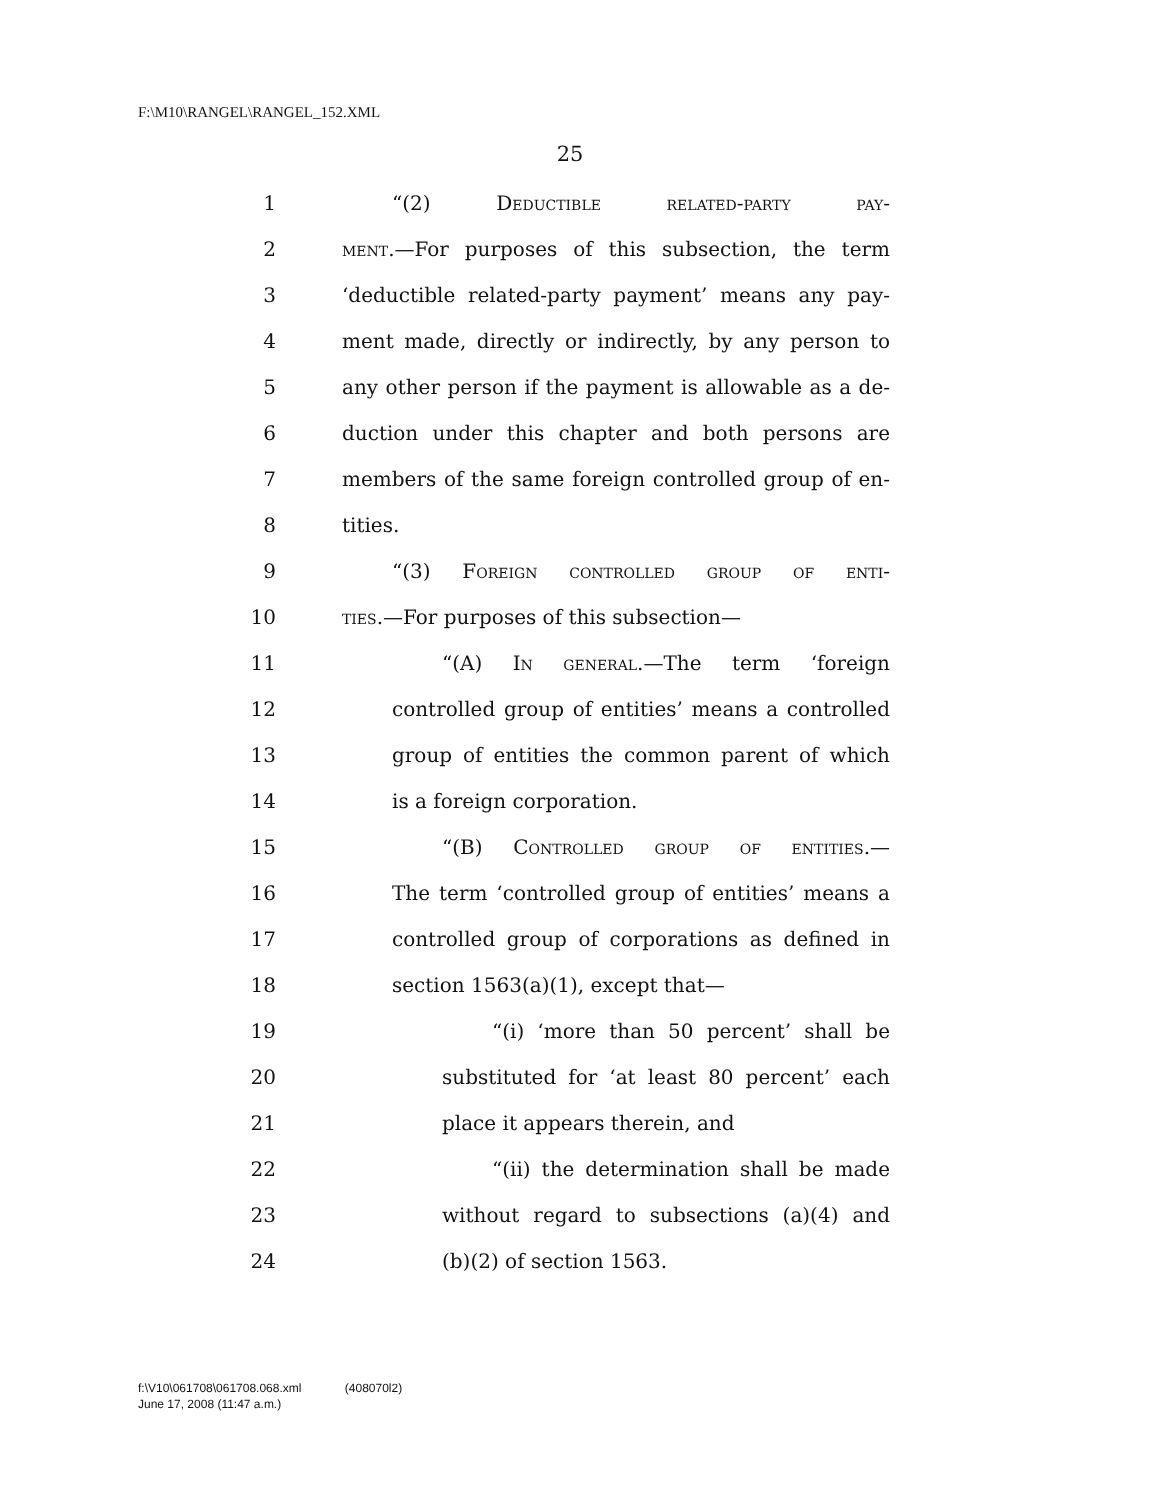F:\M10\RANGEL\RANGEL_152.XML
25
1
“(2) Deductible related-party pay-
2
ment.—For purposes of this subsection, the term
3
‘deductible related-party payment’ means any pay-
4
ment made, directly or indirectly, by any person to
5
any other person if the payment is allowable as a de-
6
duction under this chapter and both persons are
7
members of the same foreign controlled group of en-
8 tities.
9
“(3) Foreign controlled group of enti-
10
ties.—For purposes of this subsection—
11
“(A) In general.—The term ‘foreign
12
controlled group of entities’ means a controlled
13
group of entities the common parent of which
14 is a foreign corporation.
15
“(B) Controlled group of entities.—
16
The term ‘controlled group of entities’ means a
17
controlled group of corporations as defined in
18
section 1563(a)(1), except that—
19
“(i) ‘more than 50 percent’ shall be
20
substituted for ‘at least 80 percent’ each
21 place it appears therein, and
22
“(ii) the determination shall be made
23
without regard to subsections (a)(4) and
24 (b)(2) of section 1563.
f:\V10\061708\061708.068.xml (408070l2)
June 17, 2008 (11:47 a.m.)